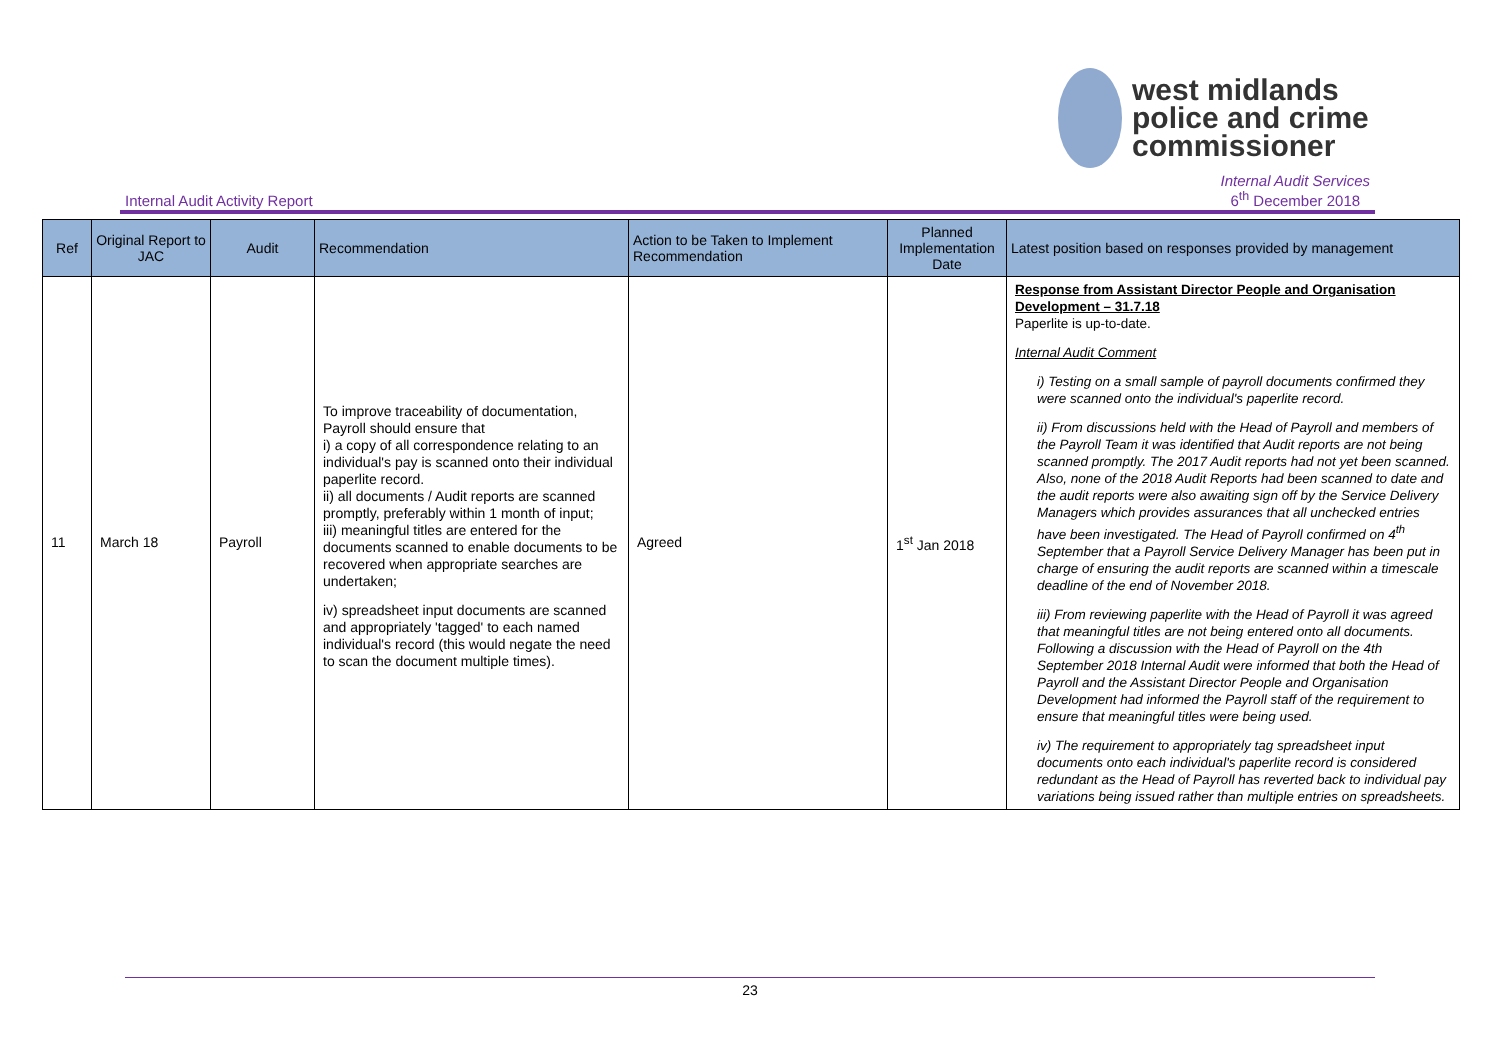west midlands
police and crime
commissioner
Internal Audit Activity Report Internal Audit Services
6<sup>th</sup> December 2018
| Ref | Original Report to JAC | Audit | Recommendation | Action to be Taken to Implement Recommendation | Planned Implementation Date | Latest position based on responses provided by management |
| --- | --- | --- | --- | --- | --- | --- |
| 11 | March 18 | Payroll | To improve traceability of documentation, Payroll should ensure that i) a copy of all correspondence relating to an individual's pay is scanned onto their individual paperlite record. ii) all documents / Audit reports are scanned promptly, preferably within 1 month of input; iii) meaningful titles are entered for the documents scanned to enable documents to be recovered when appropriate searches are undertaken; iv) spreadsheet input documents are scanned and appropriately 'tagged' to each named individual's record (this would negate the need to scan the document multiple times). | Agreed | 1<sup>st</sup> Jan 2018 | Response from Assistant Director People and Organisation Development – 31.7.18 Paperlite is up-to-date. Internal Audit Comment i) Testing on a small sample of payroll documents confirmed they were scanned onto the individual's paperlite record. ii) From discussions held with the Head of Payroll and members of the Payroll Team it was identified that Audit reports are not being scanned promptly. The 2017 Audit reports had not yet been scanned. Also, none of the 2018 Audit Reports had been scanned to date and the audit reports were also awaiting sign off by the Service Delivery Managers which provides assurances that all unchecked entries have been investigated. The Head of Payroll confirmed on 4<sup>th</sup> September that a Payroll Service Delivery Manager has been put in charge of ensuring the audit reports are scanned within a timescale deadline of the end of November 2018. iii) From reviewing paperlite with the Head of Payroll it was agreed that meaningful titles are not being entered onto all documents. Following a discussion with the Head of Payroll on the 4th September 2018 Internal Audit were informed that both the Head of Payroll and the Assistant Director People and Organisation Development had informed the Payroll staff of the requirement to ensure that meaningful titles were being used. iv) The requirement to appropriately tag spreadsheet input documents onto each individual's paperlite record is considered redundant as the Head of Payroll has reverted back to individual pay variations being issued rather than multiple entries on spreadsheets. |
23